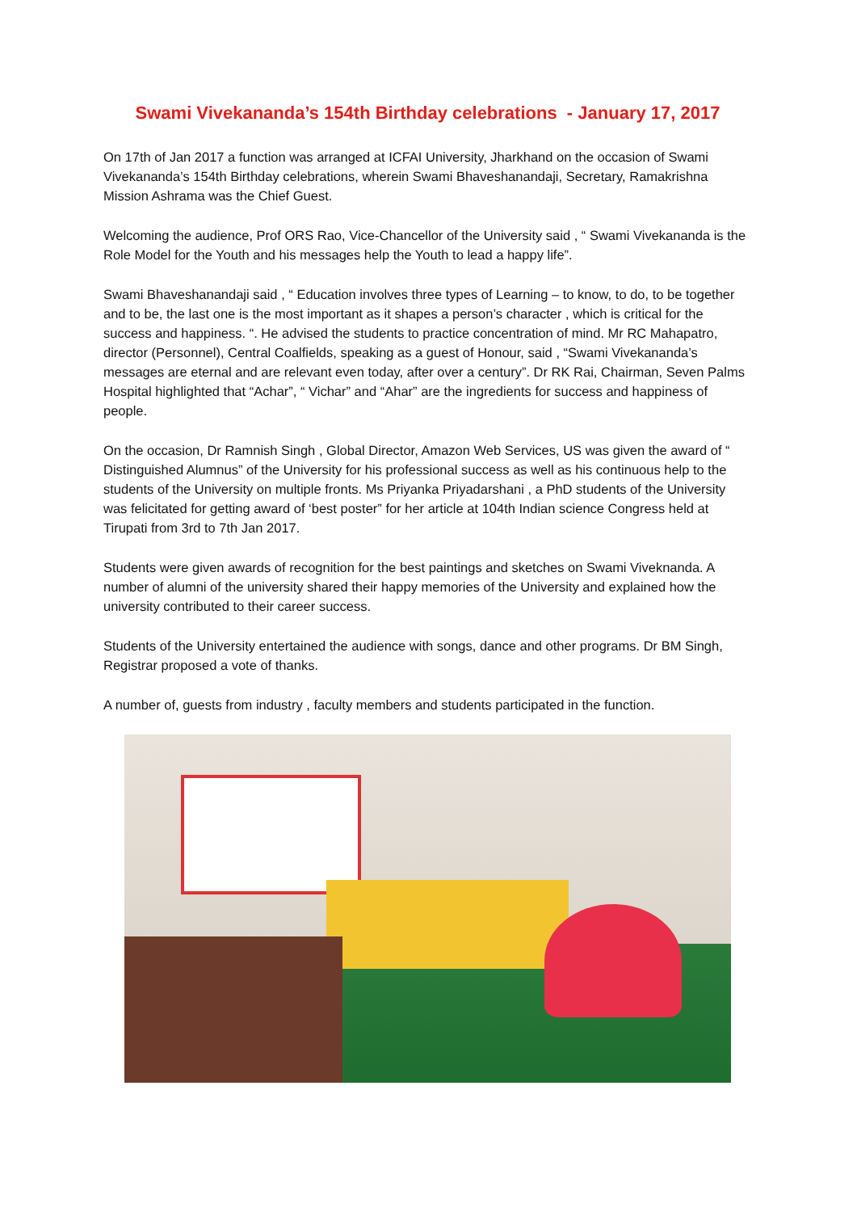Swami Vivekananda’s 154th Birthday celebrations - January 17, 2017
On 17th of Jan 2017 a function was arranged at ICFAI University, Jharkhand on the occasion of Swami Vivekananda’s 154th Birthday celebrations, wherein Swami Bhaveshanandaji, Secretary, Ramakrishna Mission Ashrama was the Chief Guest.
Welcoming the audience, Prof ORS Rao, Vice-Chancellor of the University said , “ Swami Vivekananda is the Role Model for the Youth and his messages help the Youth to lead a happy life”.
Swami Bhaveshanandaji said , “ Education involves three types of Learning – to know, to do, to be together and to be, the last one is the most important as it shapes a person’s character , which is critical for the success and happiness. “. He advised the students to practice concentration of mind. Mr RC Mahapatro, director (Personnel), Central Coalfields, speaking as a guest of Honour, said , “Swami Vivekananda’s messages are eternal and are relevant even today, after over a century”. Dr RK Rai, Chairman, Seven Palms Hospital highlighted that “Achar”, “ Vichar” and “Ahar” are the ingredients for success and happiness of people.
On the occasion, Dr Ramnish Singh , Global Director, Amazon Web Services, US was given the award of “ Distinguished Alumnus” of the University for his professional success as well as his continuous help to the students of the University on multiple fronts. Ms Priyanka Priyadarshani , a PhD students of the University was felicitated for getting award of ‘best poster” for her article at 104th Indian science Congress held at Tirupati from 3rd to 7th Jan 2017.
Students were given awards of recognition for the best paintings and sketches on Swami Viveknanda. A number of alumni of the university shared their happy memories of the University and explained how the university contributed to their career success.
Students of the University entertained the audience with songs, dance and other programs. Dr BM Singh, Registrar proposed a vote of thanks.
A number of, guests from industry , faculty members and students participated in the function.